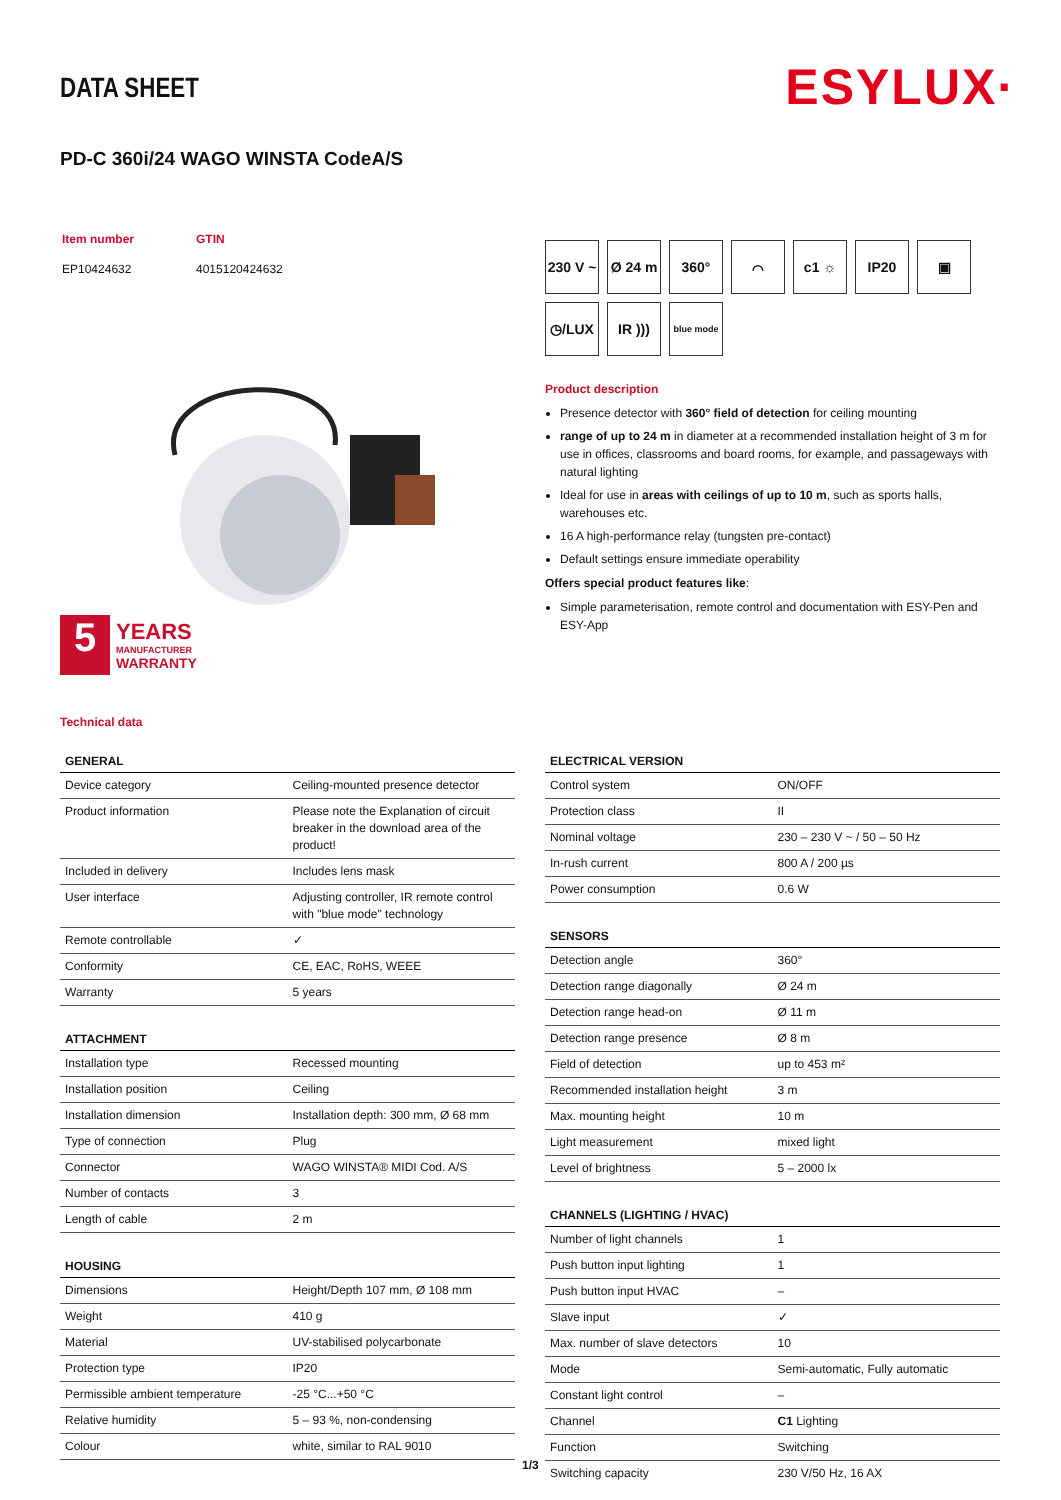DATA SHEET ESYLUX·
PD-C 360i/24 WAGO WINSTA CodeA/S
| Item number | GTIN |
| EP10424632 | 4015120424632 |
5
YEARS
MANUFACTURER
WARRANTY
230 V ~
Ø 24 m
360°
⌒
c1 ☼
IP20
▣
◷/LUX
IR )))
blue mode
Product description
Presence detector with 360° field of detection for ceiling mounting
range of up to 24 m in diameter at a recommended installation height of 3 m for use in offices, classrooms and board rooms, for example, and passageways with natural lighting
Ideal for use in areas with ceilings of up to 10 m, such as sports halls, warehouses etc.
16 A high-performance relay (tungsten pre-contact)
Default settings ensure immediate operability
Offers special product features like:
Simple parameterisation, remote control and documentation with ESY-Pen and ESY-App
Technical data
| GENERAL | |
| --- | --- |
| Device category | Ceiling-mounted presence detector |
| Product information | Please note the Explanation of circuit breaker in the download area of the product! |
| Included in delivery | Includes lens mask |
| User interface | Adjusting controller, IR remote control with "blue mode" technology |
| Remote controllable | ✓ |
| Conformity | CE, EAC, RoHS, WEEE |
| Warranty | 5 years |
| ATTACHMENT | |
| --- | --- |
| Installation type | Recessed mounting |
| Installation position | Ceiling |
| Installation dimension | Installation depth: 300 mm, Ø 68 mm |
| Type of connection | Plug |
| Connector | WAGO WINSTA® MIDI Cod. A/S |
| Number of contacts | 3 |
| Length of cable | 2 m |
| HOUSING | |
| --- | --- |
| Dimensions | Height/Depth 107 mm, Ø 108 mm |
| Weight | 410 g |
| Material | UV-stabilised polycarbonate |
| Protection type | IP20 |
| Permissible ambient temperature | -25 °C...+50 °C |
| Relative humidity | 5 – 93 %, non-condensing |
| Colour | white, similar to RAL 9010 |
| ELECTRICAL VERSION | |
| --- | --- |
| Control system | ON/OFF |
| Protection class | II |
| Nominal voltage | 230 – 230 V ~ / 50 – 50 Hz |
| In-rush current | 800 A / 200 µs |
| Power consumption | 0.6 W |
| SENSORS | |
| --- | --- |
| Detection angle | 360° |
| Detection range diagonally | Ø 24 m |
| Detection range head-on | Ø 11 m |
| Detection range presence | Ø 8 m |
| Field of detection | up to 453 m² |
| Recommended installation height | 3 m |
| Max. mounting height | 10 m |
| Light measurement | mixed light |
| Level of brightness | 5 – 2000 lx |
| CHANNELS (LIGHTING / HVAC) | |
| --- | --- |
| Number of light channels | 1 |
| Push button input lighting | 1 |
| Push button input HVAC | – |
| Slave input | ✓ |
| Max. number of slave detectors | 10 |
| Mode | Semi-automatic, Fully automatic |
| Constant light control | – |
| Channel | C1 Lighting |
| Function | Switching |
| Switching capacity | 230 V/50 Hz, 16 AX |
1/3